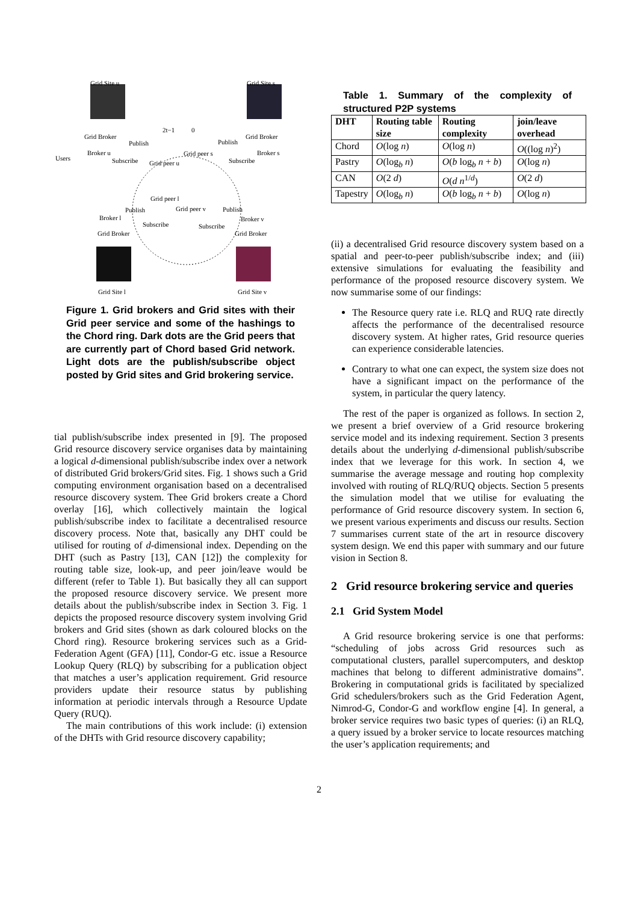Grid Site u Grid Site s
Grid Broker
Publish
2t−1 0
Publish
Grid Broker
Users
Broker u
Subscribe Grid peer u
Grid peer s
Subscribe
Broker s
Grid peer l
Publish Grid peer v Publish
Broker l Broker v
Subscribe Subscribe
Grid Broker Grid Broker
Grid Site l Grid Site v
Figure 1. Grid brokers and Grid sites with their Grid peer service and some of the hashings to the Chord ring. Dark dots are the Grid peers that are currently part of Chord based Grid network. Light dots are the publish/subscribe object posted by Grid sites and Grid brokering service.
tial publish/subscribe index presented in [9]. The proposed Grid resource discovery service organises data by maintaining a logical d-dimensional publish/subscribe index over a network of distributed Grid brokers/Grid sites. Fig. 1 shows such a Grid computing environment organisation based on a decentralised resource discovery system. Thee Grid brokers create a Chord overlay [16], which collectively maintain the logical publish/subscribe index to facilitate a decentralised resource discovery process. Note that, basically any DHT could be utilised for routing of d-dimensional index. Depending on the DHT (such as Pastry [13], CAN [12]) the complexity for routing table size, look-up, and peer join/leave would be different (refer to Table 1). But basically they all can support the proposed resource discovery service. We present more details about the publish/subscribe index in Section 3. Fig. 1 depicts the proposed resource discovery system involving Grid brokers and Grid sites (shown as dark coloured blocks on the Chord ring). Resource brokering services such as a Grid-Federation Agent (GFA) [11], Condor-G etc. issue a Resource Lookup Query (RLQ) by subscribing for a publication object that matches a user’s application requirement. Grid resource providers update their resource status by publishing information at periodic intervals through a Resource Update Query (RUQ).
The main contributions of this work include: (i) extension of the DHTs with Grid resource discovery capability;
Table 1. Summary of the complexity of structured P2P systems
| DHT | Routing table size | Routing complexity | join/leave overhead |
| --- | --- | --- | --- |
| Chord | O (log n ) | O (log n ) | O ((log n )<sup>2</sup>) |
| Pastry | O (log<sub>b</sub> n ) | O ( b log<sub>b</sub> n + b ) | O (log n ) |
| CAN | O (2 d ) | O ( d n<sup>1/d</sup>) | O (2 d ) |
| Tapestry | O (log<sub>b</sub> n ) | O ( b log<sub>b</sub> n + b ) | O (log n ) |
(ii) a decentralised Grid resource discovery system based on a spatial and peer-to-peer publish/subscribe index; and (iii) extensive simulations for evaluating the feasibility and performance of the proposed resource discovery system. We now summarise some of our findings:
The Resource query rate i.e. RLQ and RUQ rate directly affects the performance of the decentralised resource discovery system. At higher rates, Grid resource queries can experience considerable latencies.
Contrary to what one can expect, the system size does not have a significant impact on the performance of the system, in particular the query latency.
The rest of the paper is organized as follows. In section 2, we present a brief overview of a Grid resource brokering service model and its indexing requirement. Section 3 presents details about the underlying d-dimensional publish/subscribe index that we leverage for this work. In section 4, we summarise the average message and routing hop complexity involved with routing of RLQ/RUQ objects. Section 5 presents the simulation model that we utilise for evaluating the performance of Grid resource discovery system. In section 6, we present various experiments and discuss our results. Section 7 summarises current state of the art in resource discovery system design. We end this paper with summary and our future vision in Section 8.
2 Grid resource brokering service and queries
2.1 Grid System Model
A Grid resource brokering service is one that performs: “scheduling of jobs across Grid resources such as computational clusters, parallel supercomputers, and desktop machines that belong to different administrative domains”. Brokering in computational grids is facilitated by specialized Grid schedulers/brokers such as the Grid Federation Agent, Nimrod-G, Condor-G and workflow engine [4]. In general, a broker service requires two basic types of queries: (i) an RLQ, a query issued by a broker service to locate resources matching the user’s application requirements; and
2